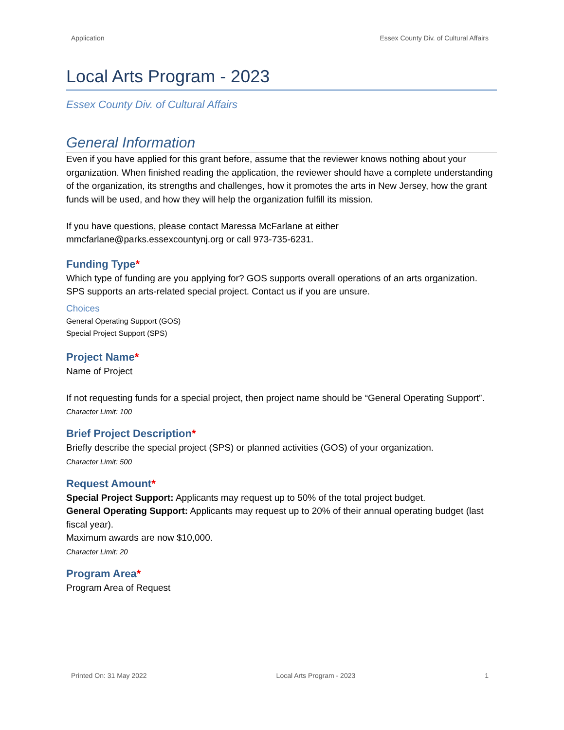Application Essex County Div. of Cultural Affairs
Local Arts Program - 2023
Essex County Div. of Cultural Affairs
General Information
Even if you have applied for this grant before, assume that the reviewer knows nothing about your organization. When finished reading the application, the reviewer should have a complete understanding of the organization, its strengths and challenges, how it promotes the arts in New Jersey, how the grant funds will be used, and how they will help the organization fulfill its mission.
If you have questions, please contact Maressa McFarlane at either mmcfarlane@parks.essexcountynj.org or call 973-735-6231.
Funding Type*
Which type of funding are you applying for? GOS supports overall operations of an arts organization. SPS supports an arts-related special project. Contact us if you are unsure.
Choices
General Operating Support (GOS)
Special Project Support (SPS)
Project Name*
Name of Project
If not requesting funds for a special project, then project name should be “General Operating Support”.
Character Limit: 100
Brief Project Description*
Briefly describe the special project (SPS) or planned activities (GOS) of your organization.
Character Limit: 500
Request Amount*
Special Project Support: Applicants may request up to 50% of the total project budget.
General Operating Support: Applicants may request up to 20% of their annual operating budget (last fiscal year).
Maximum awards are now $10,000.
Character Limit: 20
Program Area*
Program Area of Request
Printed On: 31 May 2022 Local Arts Program - 2023 1